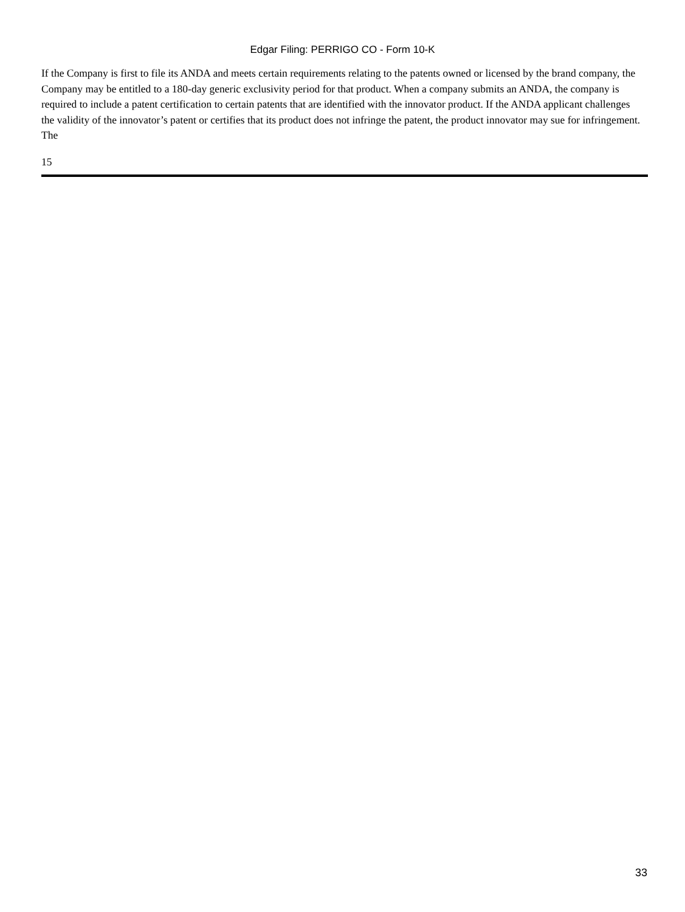Edgar Filing: PERRIGO CO - Form 10-K
If the Company is first to file its ANDA and meets certain requirements relating to the patents owned or licensed by the brand company, the Company may be entitled to a 180-day generic exclusivity period for that product. When a company submits an ANDA, the company is required to include a patent certification to certain patents that are identified with the innovator product. If the ANDA applicant challenges the validity of the innovator’s patent or certifies that its product does not infringe the patent, the product innovator may sue for infringement. The
15
33